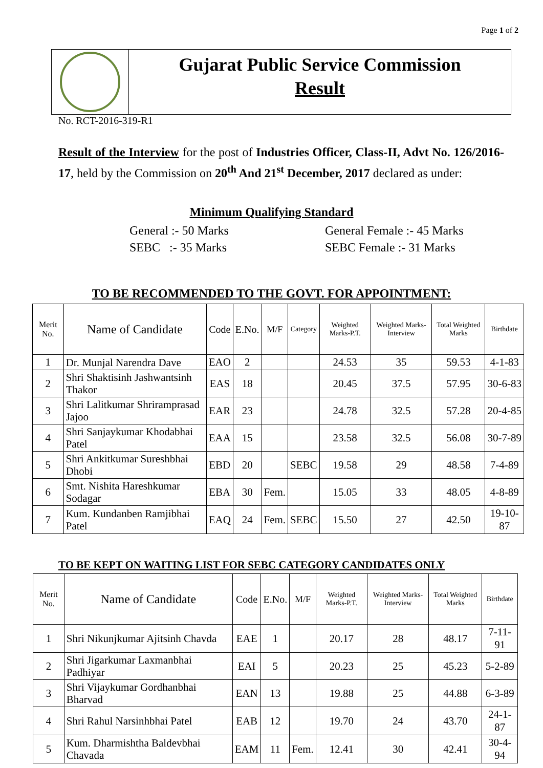Page 1 of 2
Gujarat Public Service Commission
Result
No. RCT-2016-319-R1
Result of the Interview for the post of Industries Officer, Class-II, Advt No. 126/2016-17, held by the Commission on 20<sup>th</sup> And 21<sup>st</sup> December, 2017 declared as under:
Minimum Qualifying Standard
General :- 50 Marks
SEBC :- 35 Marks
General Female :- 45 Marks
SEBC Female :- 31 Marks
TO BE RECOMMENDED TO THE GOVT. FOR APPOINTMENT:
| Merit No. | Name of Candidate | Code | E.No. | M/F | Category | Weighted Marks-P.T. | Weighted Marks-Interview | Total Weighted Marks | Birthdate |
| --- | --- | --- | --- | --- | --- | --- | --- | --- | --- |
| 1 | Dr. Munjal Narendra Dave | EAO | 2 | | | 24.53 | 35 | 59.53 | 4-1-83 |
| 2 | Shri Shaktisinh Jashwantsinh Thakor | EAS | 18 | | | 20.45 | 37.5 | 57.95 | 30-6-83 |
| 3 | Shri Lalitkumar Shriramprasad Jajoo | EAR | 23 | | | 24.78 | 32.5 | 57.28 | 20-4-85 |
| 4 | Shri Sanjaykumar Khodabhai Patel | EAA | 15 | | | 23.58 | 32.5 | 56.08 | 30-7-89 |
| 5 | Shri Ankitkumar Sureshbhai Dhobi | EBD | 20 | | SEBC | 19.58 | 29 | 48.58 | 7-4-89 |
| 6 | Smt. Nishita Hareshkumar Sodagar | EBA | 30 | Fem. | | 15.05 | 33 | 48.05 | 4-8-89 |
| 7 | Kum. Kundanben Ramjibhai Patel | EAQ | 24 | Fem. | SEBC | 15.50 | 27 | 42.50 | 19-10-87 |
TO BE KEPT ON WAITING LIST FOR SEBC CATEGORY CANDIDATES ONLY
| Merit No. | Name of Candidate | Code | E.No. | M/F | Weighted Marks-P.T. | Weighted Marks-Interview | Total Weighted Marks | Birthdate |
| --- | --- | --- | --- | --- | --- | --- | --- | --- |
| 1 | Shri Nikunjkumar Ajitsinh Chavda | EAE | 1 | | 20.17 | 28 | 48.17 | 7-11-91 |
| 2 | Shri Jigarkumar Laxmanbhai Padhiyar | EAI | 5 | | 20.23 | 25 | 45.23 | 5-2-89 |
| 3 | Shri Vijaykumar Gordhanbhai Bharvad | EAN | 13 | | 19.88 | 25 | 44.88 | 6-3-89 |
| 4 | Shri Rahul Narsinhbhai Patel | EAB | 12 | | 19.70 | 24 | 43.70 | 24-1-87 |
| 5 | Kum. Dharmishtha Baldevbhai Chavada | EAM | 11 | Fem. | 12.41 | 30 | 42.41 | 30-4-94 |